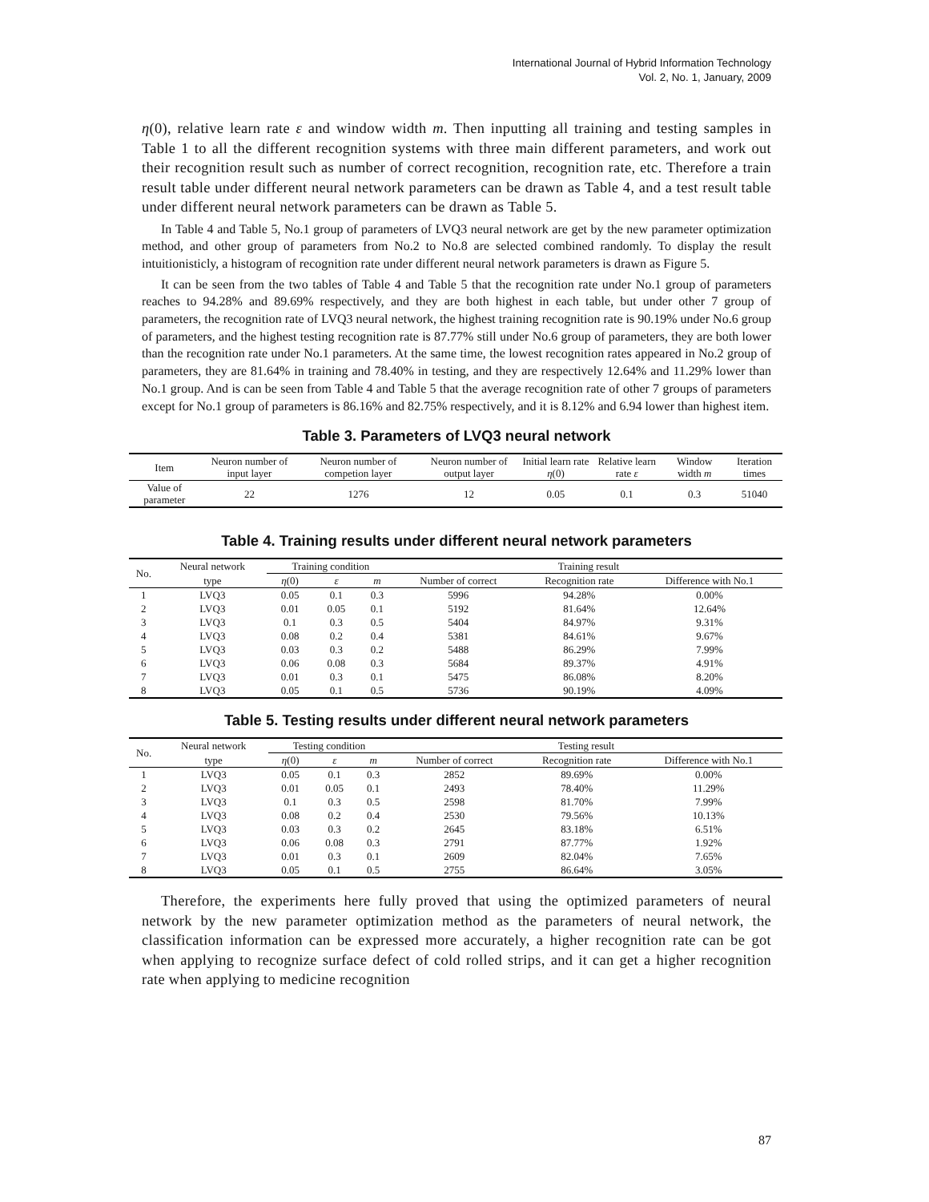International Journal of Hybrid Information Technology
Vol. 2, No. 1, January, 2009
η(0), relative learn rate ε and window width m. Then inputting all training and testing samples in Table 1 to all the different recognition systems with three main different parameters, and work out their recognition result such as number of correct recognition, recognition rate, etc. Therefore a train result table under different neural network parameters can be drawn as Table 4, and a test result table under different neural network parameters can be drawn as Table 5.
In Table 4 and Table 5, No.1 group of parameters of LVQ3 neural network are get by the new parameter optimization method, and other group of parameters from No.2 to No.8 are selected combined randomly. To display the result intuitionisticly, a histogram of recognition rate under different neural network parameters is drawn as Figure 5.
It can be seen from the two tables of Table 4 and Table 5 that the recognition rate under No.1 group of parameters reaches to 94.28% and 89.69% respectively, and they are both highest in each table, but under other 7 group of parameters, the recognition rate of LVQ3 neural network, the highest training recognition rate is 90.19% under No.6 group of parameters, and the highest testing recognition rate is 87.77% still under No.6 group of parameters, they are both lower than the recognition rate under No.1 parameters. At the same time, the lowest recognition rates appeared in No.2 group of parameters, they are 81.64% in training and 78.40% in testing, and they are respectively 12.64% and 11.29% lower than No.1 group. And is can be seen from Table 4 and Table 5 that the average recognition rate of other 7 groups of parameters except for No.1 group of parameters is 86.16% and 82.75% respectively, and it is 8.12% and 6.94 lower than highest item.
Table 3. Parameters of LVQ3 neural network
| Item | Neuron number of input layer | Neuron number of competion layer | Neuron number of output layer | Initial learn rate η (0) | Relative learn rate ε | Window width m | Iteration times |
| --- | --- | --- | --- | --- | --- | --- | --- |
| Value of parameter | 22 | 1276 | 12 | 0.05 | 0.1 | 0.3 | 51040 |
Table 4. Training results under different neural network parameters
| No. | Neural network | Training condition | | | Training result | | |
| --- | --- | --- | --- | --- | --- | --- | --- |
| | type | η (0) | ε | m | Number of correct | Recognition rate | Difference with No.1 |
| 1 | LVQ3 | 0.05 | 0.1 | 0.3 | 5996 | 94.28% | 0.00% |
| 2 | LVQ3 | 0.01 | 0.05 | 0.1 | 5192 | 81.64% | 12.64% |
| 3 | LVQ3 | 0.1 | 0.3 | 0.5 | 5404 | 84.97% | 9.31% |
| 4 | LVQ3 | 0.08 | 0.2 | 0.4 | 5381 | 84.61% | 9.67% |
| 5 | LVQ3 | 0.03 | 0.3 | 0.2 | 5488 | 86.29% | 7.99% |
| 6 | LVQ3 | 0.06 | 0.08 | 0.3 | 5684 | 89.37% | 4.91% |
| 7 | LVQ3 | 0.01 | 0.3 | 0.1 | 5475 | 86.08% | 8.20% |
| 8 | LVQ3 | 0.05 | 0.1 | 0.5 | 5736 | 90.19% | 4.09% |
Table 5. Testing results under different neural network parameters
| No. | Neural network | Testing condition | | | Testing result | | |
| --- | --- | --- | --- | --- | --- | --- | --- |
| | type | η (0) | ε | m | Number of correct | Recognition rate | Difference with No.1 |
| 1 | LVQ3 | 0.05 | 0.1 | 0.3 | 2852 | 89.69% | 0.00% |
| 2 | LVQ3 | 0.01 | 0.05 | 0.1 | 2493 | 78.40% | 11.29% |
| 3 | LVQ3 | 0.1 | 0.3 | 0.5 | 2598 | 81.70% | 7.99% |
| 4 | LVQ3 | 0.08 | 0.2 | 0.4 | 2530 | 79.56% | 10.13% |
| 5 | LVQ3 | 0.03 | 0.3 | 0.2 | 2645 | 83.18% | 6.51% |
| 6 | LVQ3 | 0.06 | 0.08 | 0.3 | 2791 | 87.77% | 1.92% |
| 7 | LVQ3 | 0.01 | 0.3 | 0.1 | 2609 | 82.04% | 7.65% |
| 8 | LVQ3 | 0.05 | 0.1 | 0.5 | 2755 | 86.64% | 3.05% |
Therefore, the experiments here fully proved that using the optimized parameters of neural network by the new parameter optimization method as the parameters of neural network, the classification information can be expressed more accurately, a higher recognition rate can be got when applying to recognize surface defect of cold rolled strips, and it can get a higher recognition rate when applying to medicine recognition
87